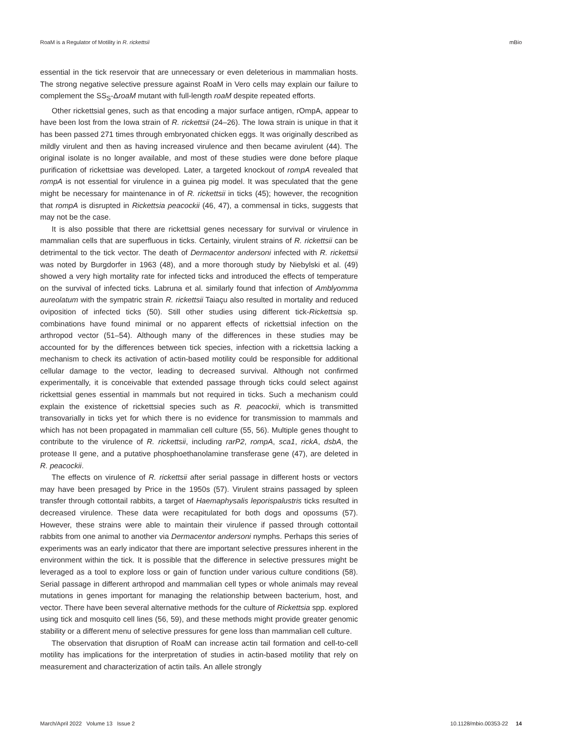RoaM is a Regulator of Motility in R. rickettsii mBio
essential in the tick reservoir that are unnecessary or even deleterious in mammalian hosts. The strong negative selective pressure against RoaM in Vero cells may explain our failure to complement the SS<sub>S</sub>-ΔroaM mutant with full-length roaM despite repeated efforts.
Other rickettsial genes, such as that encoding a major surface antigen, rOmpA, appear to have been lost from the Iowa strain of R. rickettsii (24–26). The Iowa strain is unique in that it has been passed 271 times through embryonated chicken eggs. It was originally described as mildly virulent and then as having increased virulence and then became avirulent (44). The original isolate is no longer available, and most of these studies were done before plaque purification of rickettsiae was developed. Later, a targeted knockout of rompA revealed that rompA is not essential for virulence in a guinea pig model. It was speculated that the gene might be necessary for maintenance in of R. rickettsii in ticks (45); however, the recognition that rompA is disrupted in Rickettsia peacockii (46, 47), a commensal in ticks, suggests that may not be the case.
It is also possible that there are rickettsial genes necessary for survival or virulence in mammalian cells that are superfluous in ticks. Certainly, virulent strains of R. rickettsii can be detrimental to the tick vector. The death of Dermacentor andersoni infected with R. rickettsii was noted by Burgdorfer in 1963 (48), and a more thorough study by Niebylski et al. (49) showed a very high mortality rate for infected ticks and introduced the effects of temperature on the survival of infected ticks. Labruna et al. similarly found that infection of Amblyomma aureolatum with the sympatric strain R. rickettsii Taiaçu also resulted in mortality and reduced oviposition of infected ticks (50). Still other studies using different tick-Rickettsia sp. combinations have found minimal or no apparent effects of rickettsial infection on the arthropod vector (51–54). Although many of the differences in these studies may be accounted for by the differences between tick species, infection with a rickettsia lacking a mechanism to check its activation of actin-based motility could be responsible for additional cellular damage to the vector, leading to decreased survival. Although not confirmed experimentally, it is conceivable that extended passage through ticks could select against rickettsial genes essential in mammals but not required in ticks. Such a mechanism could explain the existence of rickettsial species such as R. peacockii, which is transmitted transovarially in ticks yet for which there is no evidence for transmission to mammals and which has not been propagated in mammalian cell culture (55, 56). Multiple genes thought to contribute to the virulence of R. rickettsii, including rarP2, rompA, sca1, rickA, dsbA, the protease II gene, and a putative phosphoethanolamine transferase gene (47), are deleted in R. peacockii.
The effects on virulence of R. rickettsii after serial passage in different hosts or vectors may have been presaged by Price in the 1950s (57). Virulent strains passaged by spleen transfer through cottontail rabbits, a target of Haemaphysalis leporispalustris ticks resulted in decreased virulence. These data were recapitulated for both dogs and opossums (57). However, these strains were able to maintain their virulence if passed through cottontail rabbits from one animal to another via Dermacentor andersoni nymphs. Perhaps this series of experiments was an early indicator that there are important selective pressures inherent in the environment within the tick. It is possible that the difference in selective pressures might be leveraged as a tool to explore loss or gain of function under various culture conditions (58). Serial passage in different arthropod and mammalian cell types or whole animals may reveal mutations in genes important for managing the relationship between bacterium, host, and vector. There have been several alternative methods for the culture of Rickettsia spp. explored using tick and mosquito cell lines (56, 59), and these methods might provide greater genomic stability or a different menu of selective pressures for gene loss than mammalian cell culture.
The observation that disruption of RoaM can increase actin tail formation and cell-to-cell motility has implications for the interpretation of studies in actin-based motility that rely on measurement and characterization of actin tails. An allele strongly
March/April 2022 Volume 13 Issue 2 10.1128/mbio.00353-22 14